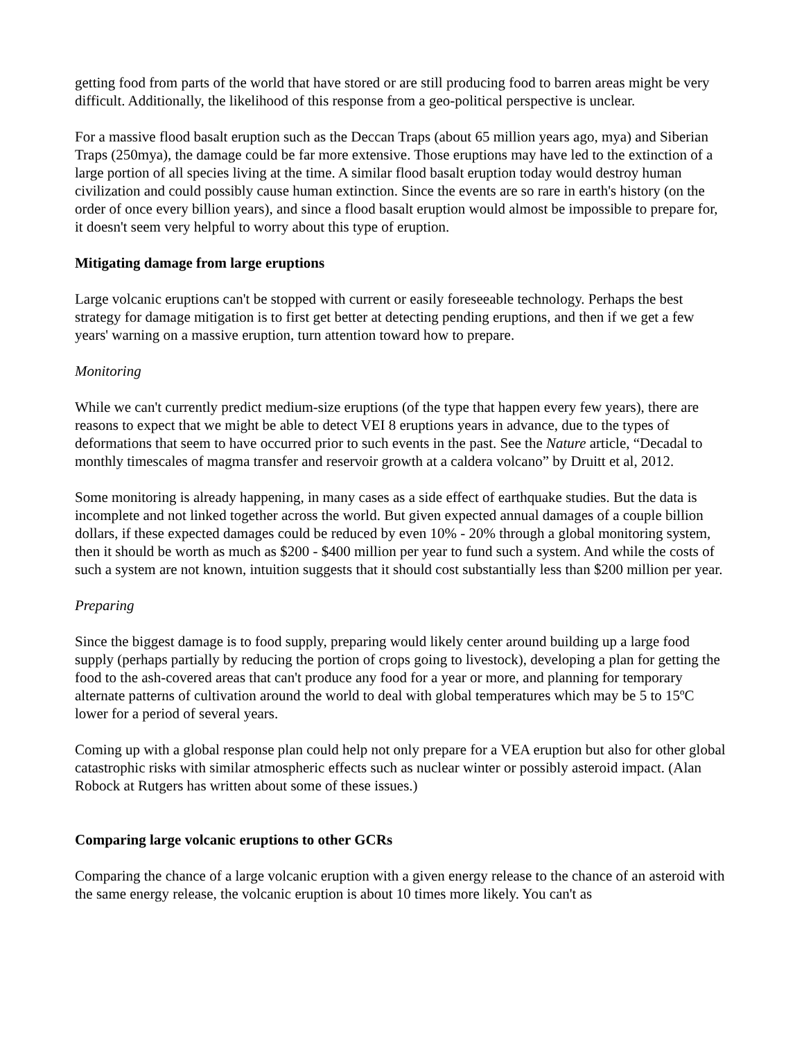getting food from parts of the world that have stored or are still producing food to barren areas might be very difficult. Additionally, the likelihood of this response from a geo-political perspective is unclear.
For a massive flood basalt eruption such as the Deccan Traps (about 65 million years ago, mya) and Siberian Traps (250mya), the damage could be far more extensive. Those eruptions may have led to the extinction of a large portion of all species living at the time. A similar flood basalt eruption today would destroy human civilization and could possibly cause human extinction. Since the events are so rare in earth's history (on the order of once every billion years), and since a flood basalt eruption would almost be impossible to prepare for, it doesn't seem very helpful to worry about this type of eruption.
Mitigating damage from large eruptions
Large volcanic eruptions can't be stopped with current or easily foreseeable technology. Perhaps the best strategy for damage mitigation is to first get better at detecting pending eruptions, and then if we get a few years' warning on a massive eruption, turn attention toward how to prepare.
Monitoring
While we can't currently predict medium-size eruptions (of the type that happen every few years), there are reasons to expect that we might be able to detect VEI 8 eruptions years in advance, due to the types of deformations that seem to have occurred prior to such events in the past. See the Nature article, “Decadal to monthly timescales of magma transfer and reservoir growth at a caldera volcano” by Druitt et al, 2012.
Some monitoring is already happening, in many cases as a side effect of earthquake studies. But the data is incomplete and not linked together across the world. But given expected annual damages of a couple billion dollars, if these expected damages could be reduced by even 10% - 20% through a global monitoring system, then it should be worth as much as $200 - $400 million per year to fund such a system. And while the costs of such a system are not known, intuition suggests that it should cost substantially less than $200 million per year.
Preparing
Since the biggest damage is to food supply, preparing would likely center around building up a large food supply (perhaps partially by reducing the portion of crops going to livestock), developing a plan for getting the food to the ash-covered areas that can't produce any food for a year or more, and planning for temporary alternate patterns of cultivation around the world to deal with global temperatures which may be 5 to 15ºC lower for a period of several years.
Coming up with a global response plan could help not only prepare for a VEA eruption but also for other global catastrophic risks with similar atmospheric effects such as nuclear winter or possibly asteroid impact. (Alan Robock at Rutgers has written about some of these issues.)
Comparing large volcanic eruptions to other GCRs
Comparing the chance of a large volcanic eruption with a given energy release to the chance of an asteroid with the same energy release, the volcanic eruption is about 10 times more likely. You can't as